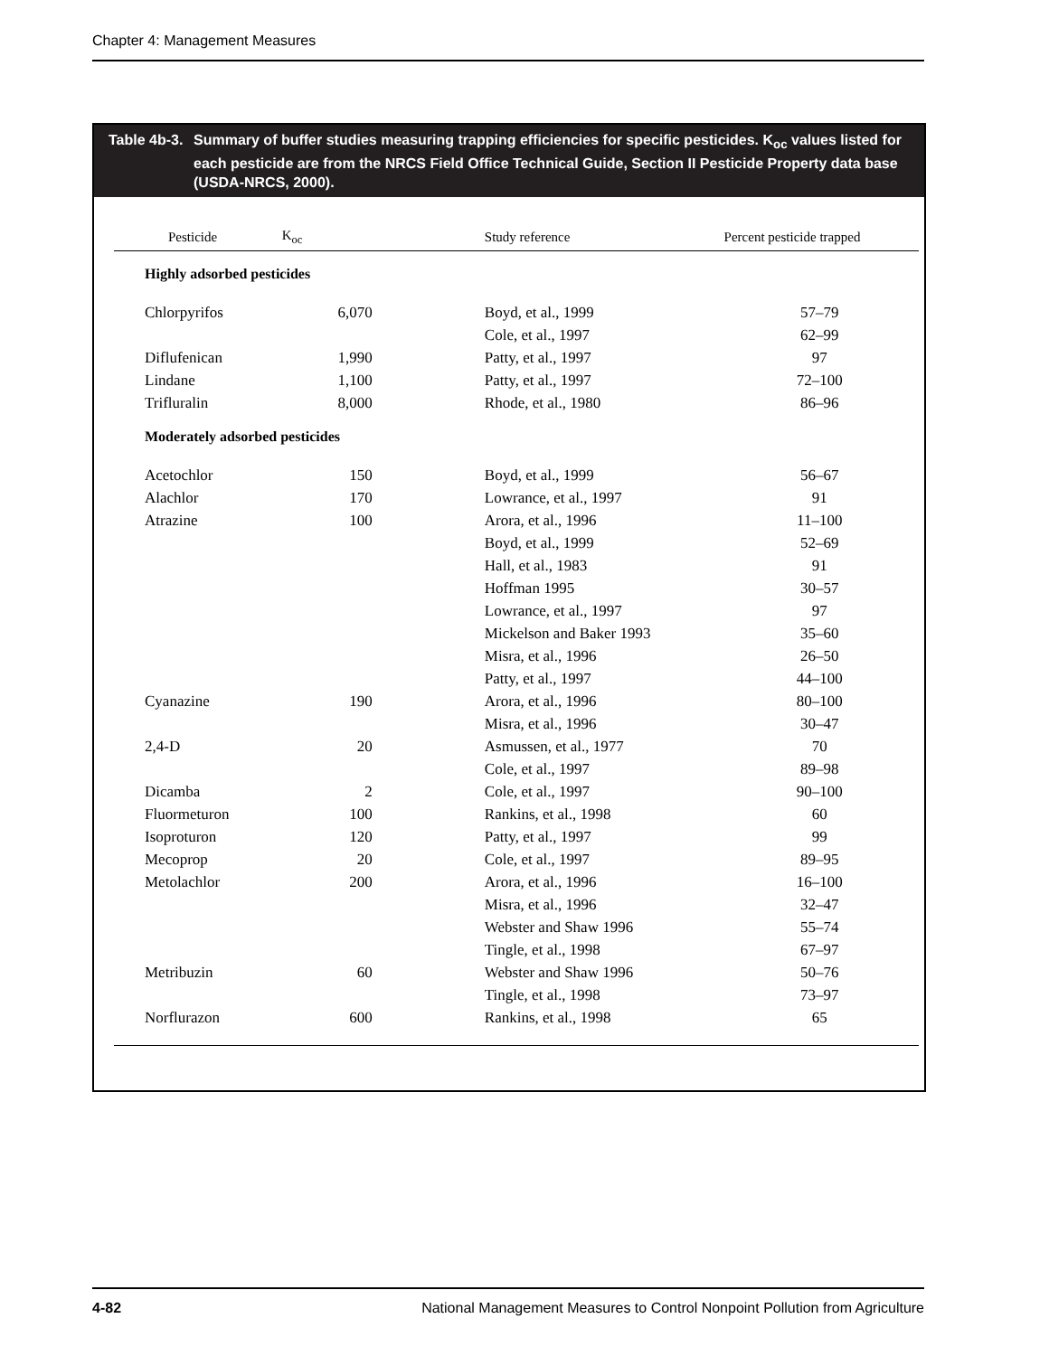Chapter 4: Management Measures
Table 4b-3.
Summary of buffer studies measuring trapping efficiencies for specific pesticides. K<sub>oc</sub> values listed for each pesticide are from the NRCS Field Office Technical Guide, Section II Pesticide Property data base (USDA-NRCS, 2000).
| Pesticide | K<sub>oc</sub> | Study reference | Percent pesticide trapped |
| --- | --- | --- | --- |
| Highly adsorbed pesticides | | | |
| Chlorpyrifos | 6,070 | Boyd, et al., 1999 | 57–79 |
| | | Cole, et al., 1997 | 62–99 |
| Diflufenican | 1,990 | Patty, et al., 1997 | 97 |
| Lindane | 1,100 | Patty, et al., 1997 | 72–100 |
| Trifluralin | 8,000 | Rhode, et al., 1980 | 86–96 |
| Moderately adsorbed pesticides | | | |
| Acetochlor | 150 | Boyd, et al., 1999 | 56–67 |
| Alachlor | 170 | Lowrance, et al., 1997 | 91 |
| Atrazine | 100 | Arora, et al., 1996 | 11–100 |
| | | Boyd, et al., 1999 | 52–69 |
| | | Hall, et al., 1983 | 91 |
| | | Hoffman 1995 | 30–57 |
| | | Lowrance, et al., 1997 | 97 |
| | | Mickelson and Baker 1993 | 35–60 |
| | | Misra, et al., 1996 | 26–50 |
| | | Patty, et al., 1997 | 44–100 |
| Cyanazine | 190 | Arora, et al., 1996 | 80–100 |
| | | Misra, et al., 1996 | 30–47 |
| 2,4-D | 20 | Asmussen, et al., 1977 | 70 |
| | | Cole, et al., 1997 | 89–98 |
| Dicamba | 2 | Cole, et al., 1997 | 90–100 |
| Fluormeturon | 100 | Rankins, et al., 1998 | 60 |
| Isoproturon | 120 | Patty, et al., 1997 | 99 |
| Mecoprop | 20 | Cole, et al., 1997 | 89–95 |
| Metolachlor | 200 | Arora, et al., 1996 | 16–100 |
| | | Misra, et al., 1996 | 32–47 |
| | | Webster and Shaw 1996 | 55–74 |
| | | Tingle, et al., 1998 | 67–97 |
| Metribuzin | 60 | Webster and Shaw 1996 | 50–76 |
| | | Tingle, et al., 1998 | 73–97 |
| Norflurazon | 600 | Rankins, et al., 1998 | 65 |
4-82 National Management Measures to Control Nonpoint Pollution from Agriculture